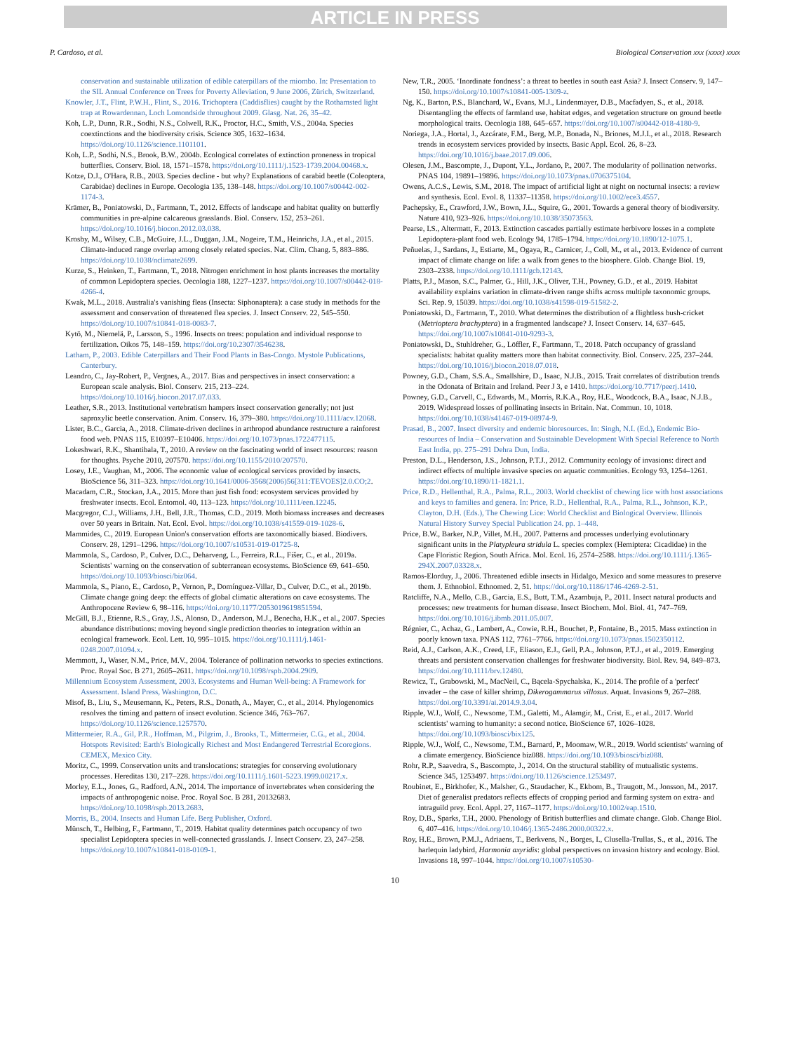ARTICLE IN PRESS
P. Cardoso, et al. Biological Conservation xxx (xxxx) xxxx
conservation and sustainable utilization of edible caterpillars of the miombo. In: Presentation to the SIL Annual Conference on Trees for Poverty Alleviation, 9 June 2006, Zürich, Switzerland.
Knowler, J.T., Flint, P.W.H., Flint, S., 2016. Trichoptera (Caddisflies) caught by the Rothamsted light trap at Rowardennan, Loch Lomondside throughout 2009. Glasg. Nat. 26, 35–42.
Koh, L.P., Dunn, R.R., Sodhi, N.S., Colwell, R.K., Proctor, H.C., Smith, V.S., 2004a. Species coextinctions and the biodiversity crisis. Science 305, 1632–1634. https://doi.org/10.1126/science.1101101.
Koh, L.P., Sodhi, N.S., Brook, B.W., 2004b. Ecological correlates of extinction proneness in tropical butterflies. Conserv. Biol. 18, 1571–1578. https://doi.org/10.1111/j.1523-1739.2004.00468.x.
Kotze, D.J., O'Hara, R.B., 2003. Species decline - but why? Explanations of carabid beetle (Coleoptera, Carabidae) declines in Europe. Oecologia 135, 138–148. https://doi.org/10.1007/s00442-002-1174-3.
Krämer, B., Poniatowski, D., Fartmann, T., 2012. Effects of landscape and habitat quality on butterfly communities in pre-alpine calcareous grasslands. Biol. Conserv. 152, 253–261. https://doi.org/10.1016/j.biocon.2012.03.038.
Krosby, M., Wilsey, C.B., McGuire, J.L., Duggan, J.M., Nogeire, T.M., Heinrichs, J.A., et al., 2015. Climate-induced range overlap among closely related species. Nat. Clim. Chang. 5, 883–886. https://doi.org/10.1038/nclimate2699.
Kurze, S., Heinken, T., Fartmann, T., 2018. Nitrogen enrichment in host plants increases the mortality of common Lepidoptera species. Oecologia 188, 1227–1237. https://doi.org/10.1007/s00442-018-4266-4.
Kwak, M.L., 2018. Australia's vanishing fleas (Insecta: Siphonaptera): a case study in methods for the assessment and conservation of threatened flea species. J. Insect Conserv. 22, 545–550. https://doi.org/10.1007/s10841-018-0083-7.
Kytö, M., Niemelä, P., Larsson, S., 1996. Insects on trees: population and individual response to fertilization. Oikos 75, 148–159. https://doi.org/10.2307/3546238.
Latham, P., 2003. Edible Caterpillars and Their Food Plants in Bas-Congo. Mystole Publications, Canterbury.
Leandro, C., Jay-Robert, P., Vergnes, A., 2017. Bias and perspectives in insect conservation: a European scale analysis. Biol. Conserv. 215, 213–224. https://doi.org/10.1016/j.biocon.2017.07.033.
Leather, S.R., 2013. Institutional vertebratism hampers insect conservation generally; not just saproxylic beetle conservation. Anim. Conserv. 16, 379–380. https://doi.org/10.1111/acv.12068.
Lister, B.C., Garcia, A., 2018. Climate-driven declines in arthropod abundance restructure a rainforest food web. PNAS 115, E10397–E10406. https://doi.org/10.1073/pnas.1722477115.
Lokeshwari, R.K., Shantibala, T., 2010. A review on the fascinating world of insect resources: reason for thoughts. Psyche 2010, 207570. https://doi.org/10.1155/2010/207570.
Losey, J.E., Vaughan, M., 2006. The economic value of ecological services provided by insects. BioScience 56, 311–323. https://doi.org/10.1641/0006-3568(2006)56[311:TEVOES]2.0.CO;2.
Macadam, C.R., Stockan, J.A., 2015. More than just fish food: ecosystem services provided by freshwater insects. Ecol. Entomol. 40, 113–123. https://doi.org/10.1111/een.12245.
Macgregor, C.J., Williams, J.H., Bell, J.R., Thomas, C.D., 2019. Moth biomass increases and decreases over 50 years in Britain. Nat. Ecol. Evol. https://doi.org/10.1038/s41559-019-1028-6.
Mammides, C., 2019. European Union's conservation efforts are taxonomically biased. Biodivers. Conserv. 28, 1291–1296. https://doi.org/10.1007/s10531-019-01725-8.
Mammola, S., Cardoso, P., Culver, D.C., Deharveng, L., Ferreira, R.L., Fišer, C., et al., 2019a. Scientists' warning on the conservation of subterranean ecosystems. BioScience 69, 641–650. https://doi.org/10.1093/biosci/biz064.
Mammola, S., Piano, E., Cardoso, P., Vernon, P., Domínguez-Villar, D., Culver, D.C., et al., 2019b. Climate change going deep: the effects of global climatic alterations on cave ecosystems. The Anthropocene Review 6, 98–116. https://doi.org/10.1177/2053019619851594.
McGill, B.J., Etienne, R.S., Gray, J.S., Alonso, D., Anderson, M.J., Benecha, H.K., et al., 2007. Species abundance distributions: moving beyond single prediction theories to integration within an ecological framework. Ecol. Lett. 10, 995–1015. https://doi.org/10.1111/j.1461-0248.2007.01094.x.
Memmott, J., Waser, N.M., Price, M.V., 2004. Tolerance of pollination networks to species extinctions. Proc. Royal Soc. B 271, 2605–2611. https://doi.org/10.1098/rspb.2004.2909.
Millennium Ecosystem Assessment, 2003. Ecosystems and Human Well-being: A Framework for Assessment. Island Press, Washington, D.C.
Misof, B., Liu, S., Meusemann, K., Peters, R.S., Donath, A., Mayer, C., et al., 2014. Phylogenomics resolves the timing and pattern of insect evolution. Science 346, 763–767. https://doi.org/10.1126/science.1257570.
Mittermeier, R.A., Gil, P.R., Hoffman, M., Pilgrim, J., Brooks, T., Mittermeier, C.G., et al., 2004. Hotspots Revisited: Earth's Biologically Richest and Most Endangered Terrestrial Ecoregions. CEMEX, Mexico City.
Moritz, C., 1999. Conservation units and translocations: strategies for conserving evolutionary processes. Hereditas 130, 217–228. https://doi.org/10.1111/j.1601-5223.1999.00217.x.
Morley, E.L., Jones, G., Radford, A.N., 2014. The importance of invertebrates when considering the impacts of anthropogenic noise. Proc. Royal Soc. B 281, 20132683. https://doi.org/10.1098/rspb.2013.2683.
Morris, B., 2004. Insects and Human Life. Berg Publisher, Oxford.
Münsch, T., Helbing, F., Fartmann, T., 2019. Habitat quality determines patch occupancy of two specialist Lepidoptera species in well-connected grasslands. J. Insect Conserv. 23, 247–258. https://doi.org/10.1007/s10841-018-0109-1.
New, T.R., 2005. ‘Inordinate fondness’: a threat to beetles in south east Asia? J. Insect Conserv. 9, 147–150. https://doi.org/10.1007/s10841-005-1309-z.
Ng, K., Barton, P.S., Blanchard, W., Evans, M.J., Lindenmayer, D.B., Macfadyen, S., et al., 2018. Disentangling the effects of farmland use, habitat edges, and vegetation structure on ground beetle morphological traits. Oecologia 188, 645–657. https://doi.org/10.1007/s00442-018-4180-9.
Noriega, J.A., Hortal, J., Azcárate, F.M., Berg, M.P., Bonada, N., Briones, M.J.I., et al., 2018. Research trends in ecosystem services provided by insects. Basic Appl. Ecol. 26, 8–23. https://doi.org/10.1016/j.baae.2017.09.006.
Olesen, J.M., Bascompte, J., Dupont, Y.L., Jordano, P., 2007. The modularity of pollination networks. PNAS 104, 19891–19896. https://doi.org/10.1073/pnas.0706375104.
Owens, A.C.S., Lewis, S.M., 2018. The impact of artificial light at night on nocturnal insects: a review and synthesis. Ecol. Evol. 8, 11337–11358. https://doi.org/10.1002/ece3.4557.
Pachepsky, E., Crawford, J.W., Bown, J.L., Squire, G., 2001. Towards a general theory of biodiversity. Nature 410, 923–926. https://doi.org/10.1038/35073563.
Pearse, I.S., Altermatt, F., 2013. Extinction cascades partially estimate herbivore losses in a complete Lepidoptera-plant food web. Ecology 94, 1785–1794. https://doi.org/10.1890/12-1075.1.
Peñuelas, J., Sardans, J., Estiarte, M., Ogaya, R., Carnicer, J., Coll, M., et al., 2013. Evidence of current impact of climate change on life: a walk from genes to the biosphere. Glob. Change Biol. 19, 2303–2338. https://doi.org/10.1111/gcb.12143.
Platts, P.J., Mason, S.C., Palmer, G., Hill, J.K., Oliver, T.H., Powney, G.D., et al., 2019. Habitat availability explains variation in climate-driven range shifts across multiple taxonomic groups. Sci. Rep. 9, 15039. https://doi.org/10.1038/s41598-019-51582-2.
Poniatowski, D., Fartmann, T., 2010. What determines the distribution of a flightless bush-cricket (Metrioptera brachyptera) in a fragmented landscape? J. Insect Conserv. 14, 637–645. https://doi.org/10.1007/s10841-010-9293-3.
Poniatowski, D., Stuhldreher, G., Löffler, F., Fartmann, T., 2018. Patch occupancy of grassland specialists: habitat quality matters more than habitat connectivity. Biol. Conserv. 225, 237–244. https://doi.org/10.1016/j.biocon.2018.07.018.
Powney, G.D., Cham, S.S.A., Smallshire, D., Isaac, N.J.B., 2015. Trait correlates of distribution trends in the Odonata of Britain and Ireland. Peer J 3, e 1410. https://doi.org/10.7717/peerj.1410.
Powney, G.D., Carvell, C., Edwards, M., Morris, R.K.A., Roy, H.E., Woodcock, B.A., Isaac, N.J.B., 2019. Widespread losses of pollinating insects in Britain. Nat. Commun. 10, 1018. https://doi.org/10.1038/s41467-019-08974-9.
Prasad, B., 2007. Insect diversity and endemic bioresources. In: Singh, N.I. (Ed.), Endemic Bio-resources of India – Conservation and Sustainable Development With Special Reference to North East India, pp. 275–291 Dehra Dun, India.
Preston, D.L., Henderson, J.S., Johnson, P.T.J., 2012. Community ecology of invasions: direct and indirect effects of multiple invasive species on aquatic communities. Ecology 93, 1254–1261. https://doi.org/10.1890/11-1821.1.
Price, R.D., Hellenthal, R.A., Palma, R.L., 2003. World checklist of chewing lice with host associations and keys to families and genera. In: Price, R.D., Hellenthal, R.A., Palma, R.L., Johnson, K.P., Clayton, D.H. (Eds.), The Chewing Lice: World Checklist and Biological Overview. Illinois Natural History Survey Special Publication 24. pp. 1–448.
Price, B.W., Barker, N.P., Villet, M.H., 2007. Patterns and processes underlying evolutionary significant units in the Platypleura stridula L. species complex (Hemiptera: Cicadidae) in the Cape Floristic Region, South Africa. Mol. Ecol. 16, 2574–2588. https://doi.org/10.1111/j.1365-294X.2007.03328.x.
Ramos-Elorduy, J., 2006. Threatened edible insects in Hidalgo, Mexico and some measures to preserve them. J. Ethnobiol. Ethnomed. 2, 51. https://doi.org/10.1186/1746-4269-2-51.
Ratcliffe, N.A., Mello, C.B., Garcia, E.S., Butt, T.M., Azambuja, P., 2011. Insect natural products and processes: new treatments for human disease. Insect Biochem. Mol. Biol. 41, 747–769. https://doi.org/10.1016/j.ibmb.2011.05.007.
Régnier, C., Achaz, G., Lambert, A., Cowie, R.H., Bouchet, P., Fontaine, B., 2015. Mass extinction in poorly known taxa. PNAS 112, 7761–7766. https://doi.org/10.1073/pnas.1502350112.
Reid, A.J., Carlson, A.K., Creed, I.F., Eliason, E.J., Gell, P.A., Johnson, P.T.J., et al., 2019. Emerging threats and persistent conservation challenges for freshwater biodiversity. Biol. Rev. 94, 849–873. https://doi.org/10.1111/brv.12480.
Rewicz, T., Grabowski, M., MacNeil, C., Bącela-Spychalska, K., 2014. The profile of a 'perfect' invader – the case of killer shrimp, Dikerogammarus villosus. Aquat. Invasions 9, 267–288. https://doi.org/10.3391/ai.2014.9.3.04.
Ripple, W.J., Wolf, C., Newsome, T.M., Galetti, M., Alamgir, M., Crist, E., et al., 2017. World scientists' warning to humanity: a second notice. BioScience 67, 1026–1028. https://doi.org/10.1093/biosci/bix125.
Ripple, W.J., Wolf, C., Newsome, T.M., Barnard, P., Moomaw, W.R., 2019. World scientists' warning of a climate emergency. BioScience biz088. https://doi.org/10.1093/biosci/biz088.
Rohr, R.P., Saavedra, S., Bascompte, J., 2014. On the structural stability of mutualistic systems. Science 345, 1253497. https://doi.org/10.1126/science.1253497.
Roubinet, E., Birkhofer, K., Malsher, G., Staudacher, K., Ekbom, B., Traugott, M., Jonsson, M., 2017. Diet of generalist predators reflects effects of cropping period and farming system on extra- and intraguild prey. Ecol. Appl. 27, 1167–1177. https://doi.org/10.1002/eap.1510.
Roy, D.B., Sparks, T.H., 2000. Phenology of British butterflies and climate change. Glob. Change Biol. 6, 407–416. https://doi.org/10.1046/j.1365-2486.2000.00322.x.
Roy, H.E., Brown, P.M.J., Adriaens, T., Berkvens, N., Borges, I., Clusella-Trullas, S., et al., 2016. The harlequin ladybird, Harmonia axyridis: global perspectives on invasion history and ecology. Biol. Invasions 18, 997–1044. https://doi.org/10.1007/s10530-
10